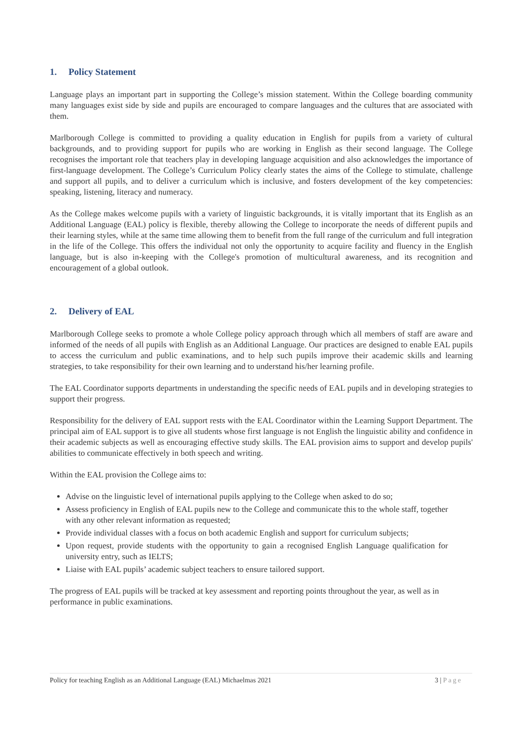1. Policy Statement
Language plays an important part in supporting the College’s mission statement. Within the College boarding community many languages exist side by side and pupils are encouraged to compare languages and the cultures that are associated with them.
Marlborough College is committed to providing a quality education in English for pupils from a variety of cultural backgrounds, and to providing support for pupils who are working in English as their second language. The College recognises the important role that teachers play in developing language acquisition and also acknowledges the importance of first-language development. The College’s Curriculum Policy clearly states the aims of the College to stimulate, challenge and support all pupils, and to deliver a curriculum which is inclusive, and fosters development of the key competencies: speaking, listening, literacy and numeracy.
As the College makes welcome pupils with a variety of linguistic backgrounds, it is vitally important that its English as an Additional Language (EAL) policy is flexible, thereby allowing the College to incorporate the needs of different pupils and their learning styles, while at the same time allowing them to benefit from the full range of the curriculum and full integration in the life of the College. This offers the individual not only the opportunity to acquire facility and fluency in the English language, but is also in-keeping with the College's promotion of multicultural awareness, and its recognition and encouragement of a global outlook.
2. Delivery of EAL
Marlborough College seeks to promote a whole College policy approach through which all members of staff are aware and informed of the needs of all pupils with English as an Additional Language. Our practices are designed to enable EAL pupils to access the curriculum and public examinations, and to help such pupils improve their academic skills and learning strategies, to take responsibility for their own learning and to understand his/her learning profile.
The EAL Coordinator supports departments in understanding the specific needs of EAL pupils and in developing strategies to support their progress.
Responsibility for the delivery of EAL support rests with the EAL Coordinator within the Learning Support Department. The principal aim of EAL support is to give all students whose first language is not English the linguistic ability and confidence in their academic subjects as well as encouraging effective study skills. The EAL provision aims to support and develop pupils' abilities to communicate effectively in both speech and writing.
Within the EAL provision the College aims to:
Advise on the linguistic level of international pupils applying to the College when asked to do so;
Assess proficiency in English of EAL pupils new to the College and communicate this to the whole staff, together with any other relevant information as requested;
Provide individual classes with a focus on both academic English and support for curriculum subjects;
Upon request, provide students with the opportunity to gain a recognised English Language qualification for university entry, such as IELTS;
Liaise with EAL pupils’ academic subject teachers to ensure tailored support.
The progress of EAL pupils will be tracked at key assessment and reporting points throughout the year, as well as in performance in public examinations.
Policy for teaching English as an Additional Language (EAL) Michaelmas 2021 3 | Page